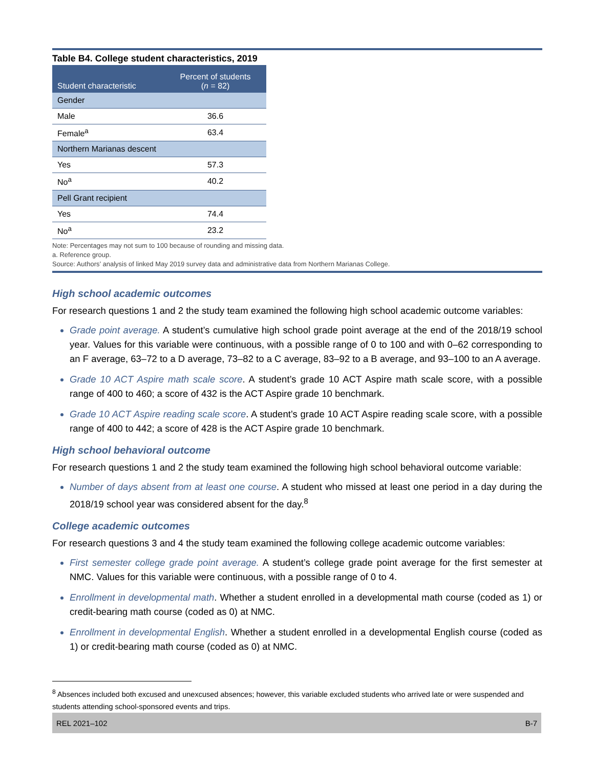Table B4. College student characteristics, 2019
| Student characteristic | Percent of students ( n = 82) |
| --- | --- |
| Gender | |
| Male | 36.6 |
| Female<sup>a</sup> | 63.4 |
| Northern Marianas descent | |
| Yes | 57.3 |
| No<sup>a</sup> | 40.2 |
| Pell Grant recipient | |
| Yes | 74.4 |
| No<sup>a</sup> | 23.2 |
Note: Percentages may not sum to 100 because of rounding and missing data.
a. Reference group.
Source: Authors’ analysis of linked May 2019 survey data and administrative data from Northern Marianas College.
High school academic outcomes
For research questions 1 and 2 the study team examined the following high school academic outcome variables:
Grade point average. A student’s cumulative high school grade point average at the end of the 2018/19 school year. Values for this variable were continuous, with a possible range of 0 to 100 and with 0–62 corresponding to an F average, 63–72 to a D average, 73–82 to a C average, 83–92 to a B average, and 93–100 to an A average.
Grade 10 ACT Aspire math scale score. A student’s grade 10 ACT Aspire math scale score, with a possible range of 400 to 460; a score of 432 is the ACT Aspire grade 10 benchmark.
Grade 10 ACT Aspire reading scale score. A student’s grade 10 ACT Aspire reading scale score, with a possible range of 400 to 442; a score of 428 is the ACT Aspire grade 10 benchmark.
High school behavioral outcome
For research questions 1 and 2 the study team examined the following high school behavioral outcome variable:
Number of days absent from at least one course. A student who missed at least one period in a day during the 2018/19 school year was considered absent for the day.<sup>8</sup>
College academic outcomes
For research questions 3 and 4 the study team examined the following college academic outcome variables:
First semester college grade point average. A student’s college grade point average for the first semester at NMC. Values for this variable were continuous, with a possible range of 0 to 4.
Enrollment in developmental math. Whether a student enrolled in a developmental math course (coded as 1) or credit-bearing math course (coded as 0) at NMC.
Enrollment in developmental English. Whether a student enrolled in a developmental English course (coded as 1) or credit-bearing math course (coded as 0) at NMC.
<sup>8</sup> Absences included both excused and unexcused absences; however, this variable excluded students who arrived late or were suspended and students attending school-sponsored events and trips.
REL 2021–102 B-7